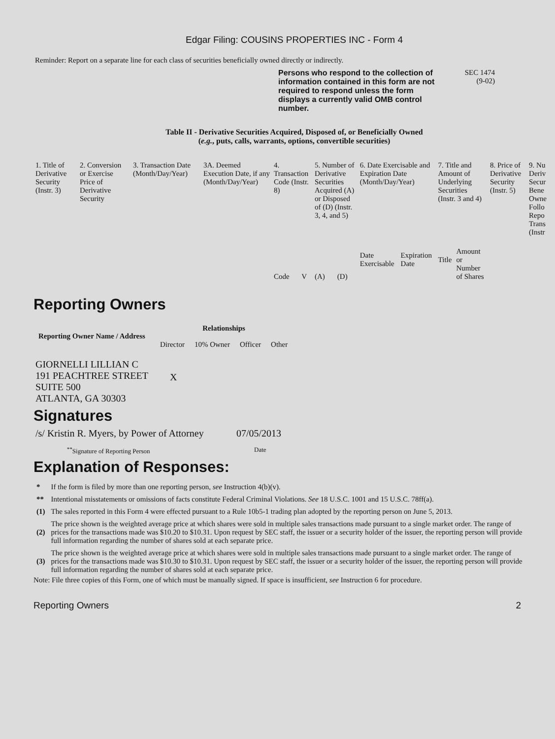Edgar Filing: COUSINS PROPERTIES INC - Form 4
Reminder: Report on a separate line for each class of securities beneficially owned directly or indirectly.
Persons who respond to the collection of information contained in this form are not required to respond unless the form displays a currently valid OMB control number.
SEC 1474
(9-02)
Table II - Derivative Securities Acquired, Disposed of, or Beneficially Owned
(e.g., puts, calls, warrants, options, convertible securities)
| 1. Title of Derivative Security (Instr. 3) | 2. Conversion or Exercise Price of Derivative Security | 3. Transaction Date (Month/Day/Year) | 3A. Deemed Execution Date, if any (Month/Day/Year) | 4. Transaction Code (Instr. 8) | | 5. Number of Derivative Securities Acquired (A) or Disposed of (D) (Instr. 3, 4, and 5) | | 6. Date Exercisable and Expiration Date (Month/Day/Year) | | 7. Title and Amount of Underlying Securities (Instr. 3 and 4) | | 8. Price of Derivative Security (Instr. 5) | 9. Nu Deriv Secur Bene Owne Follo Repo Trans (Instr |
| | | | | Code | V | (A) | (D) | Date Exercisable | Expiration Date | Title | Amount or Number of Shares | | |
Reporting Owners
| Reporting Owner Name / Address | Relationships | | | |
| --- | --- | --- | --- | --- |
| | Director | 10% Owner | Officer | Other |
| GIORNELLI LILLIAN C 191 PEACHTREE STREET SUITE 500 ATLANTA, GA 30303 | X | | | |
Signatures
| /s/ Kristin R. Myers, by Power of Attorney | 07/05/2013 |
| <sup>**</sup> Signature of Reporting Person | Date |
Explanation of Responses:
| * | If the form is filed by more than one reporting person, see Instruction 4(b)(v). |
| ** | Intentional misstatements or omissions of facts constitute Federal Criminal Violations. See 18 U.S.C. 1001 and 15 U.S.C. 78ff(a). |
| (1) | The sales reported in this Form 4 were effected pursuant to a Rule 10b5-1 trading plan adopted by the reporting person on June 5, 2013. |
| (2) | The price shown is the weighted average price at which shares were sold in multiple sales transactions made pursuant to a single market order. The range of prices for the transactions made was $10.20 to $10.31. Upon request by SEC staff, the issuer or a security holder of the issuer, the reporting person will provide full information regarding the number of shares sold at each separate price. |
| (3) | The price shown is the weighted average price at which shares were sold in multiple sales transactions made pursuant to a single market order. The range of prices for the transactions made was $10.30 to $10.31. Upon request by SEC staff, the issuer or a security holder of the issuer, the reporting person will provide full information regarding the number of shares sold at each separate price. |
Note: File three copies of this Form, one of which must be manually signed. If space is insufficient, see Instruction 6 for procedure.
Reporting Owners 2